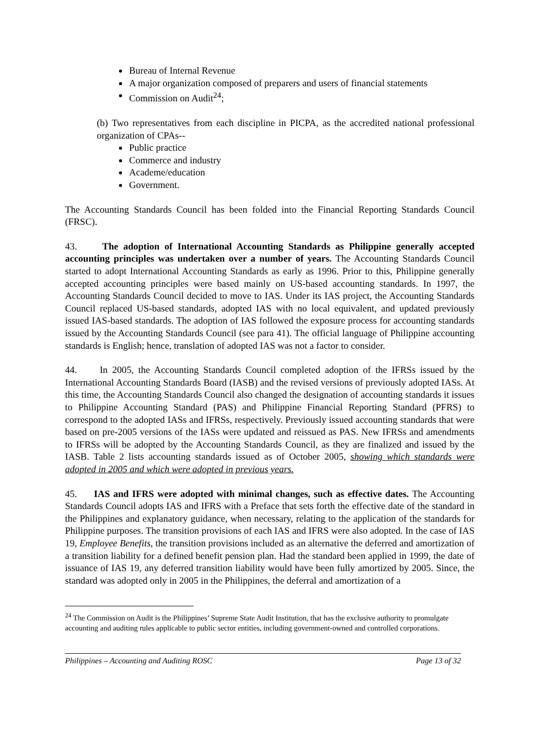Bureau of Internal Revenue
A major organization composed of preparers and users of financial statements
Commission on Audit<sup>24</sup>;
(b) Two representatives from each discipline in PICPA, as the accredited national professional organization of CPAs--
Public practice
Commerce and industry
Academe/education
Government.
The Accounting Standards Council has been folded into the Financial Reporting Standards Council (FRSC).
43. The adoption of International Accounting Standards as Philippine generally accepted accounting principles was undertaken over a number of years. The Accounting Standards Council started to adopt International Accounting Standards as early as 1996. Prior to this, Philippine generally accepted accounting principles were based mainly on US-based accounting standards. In 1997, the Accounting Standards Council decided to move to IAS. Under its IAS project, the Accounting Standards Council replaced US-based standards, adopted IAS with no local equivalent, and updated previously issued IAS-based standards. The adoption of IAS followed the exposure process for accounting standards issued by the Accounting Standards Council (see para 41). The official language of Philippine accounting standards is English; hence, translation of adopted IAS was not a factor to consider.
44. In 2005, the Accounting Standards Council completed adoption of the IFRSs issued by the International Accounting Standards Board (IASB) and the revised versions of previously adopted IASs. At this time, the Accounting Standards Council also changed the designation of accounting standards it issues to Philippine Accounting Standard (PAS) and Philippine Financial Reporting Standard (PFRS) to correspond to the adopted IASs and IFRSs, respectively. Previously issued accounting standards that were based on pre-2005 versions of the IASs were updated and reissued as PAS. New IFRSs and amendments to IFRSs will be adopted by the Accounting Standards Council, as they are finalized and issued by the IASB. Table 2 lists accounting standards issued as of October 2005, showing which standards were adopted in 2005 and which were adopted in previous years.
45. IAS and IFRS were adopted with minimal changes, such as effective dates. The Accounting Standards Council adopts IAS and IFRS with a Preface that sets forth the effective date of the standard in the Philippines and explanatory guidance, when necessary, relating to the application of the standards for Philippine purposes. The transition provisions of each IAS and IFRS were also adopted. In the case of IAS 19, Employee Benefits, the transition provisions included as an alternative the deferred and amortization of a transition liability for a defined benefit pension plan. Had the standard been applied in 1999, the date of issuance of IAS 19, any deferred transition liability would have been fully amortized by 2005. Since, the standard was adopted only in 2005 in the Philippines, the deferral and amortization of a
<sup>24</sup> The Commission on Audit is the Philippines’ Supreme State Audit Institution, that has the exclusive authority to promulgate accounting and auditing rules applicable to public sector entities, including government-owned and controlled corporations.
Philippines – Accounting and Auditing ROSC Page 13 of 32